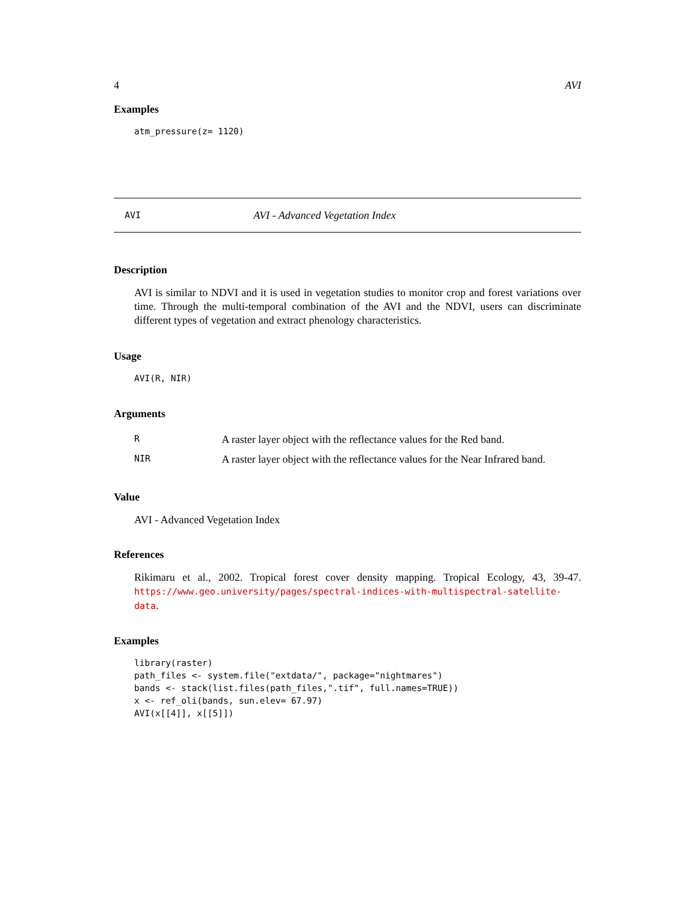4 AVI
Examples
atm_pressure(z= 1120)
AVI AVI - Advanced Vegetation Index
Description
AVI is similar to NDVI and it is used in vegetation studies to monitor crop and forest variations over time. Through the multi-temporal combination of the AVI and the NDVI, users can discriminate different types of vegetation and extract phenology characteristics.
Usage
AVI(R, NIR)
Arguments
| R | A raster layer object with the reflectance values for the Red band. |
| NIR | A raster layer object with the reflectance values for the Near Infrared band. |
Value
AVI - Advanced Vegetation Index
References
Rikimaru et al., 2002. Tropical forest cover density mapping. Tropical Ecology, 43, 39-47. https://www.geo.university/pages/spectral-indices-with-multispectral-satellite-data.
Examples
library(raster) path_files <- system.file("extdata/", package="nightmares") bands <- stack(list.files(path_files,".tif", full.names=TRUE)) x <- ref_oli(bands, sun.elev= 67.97) AVI(x[[4]], x[[5]])